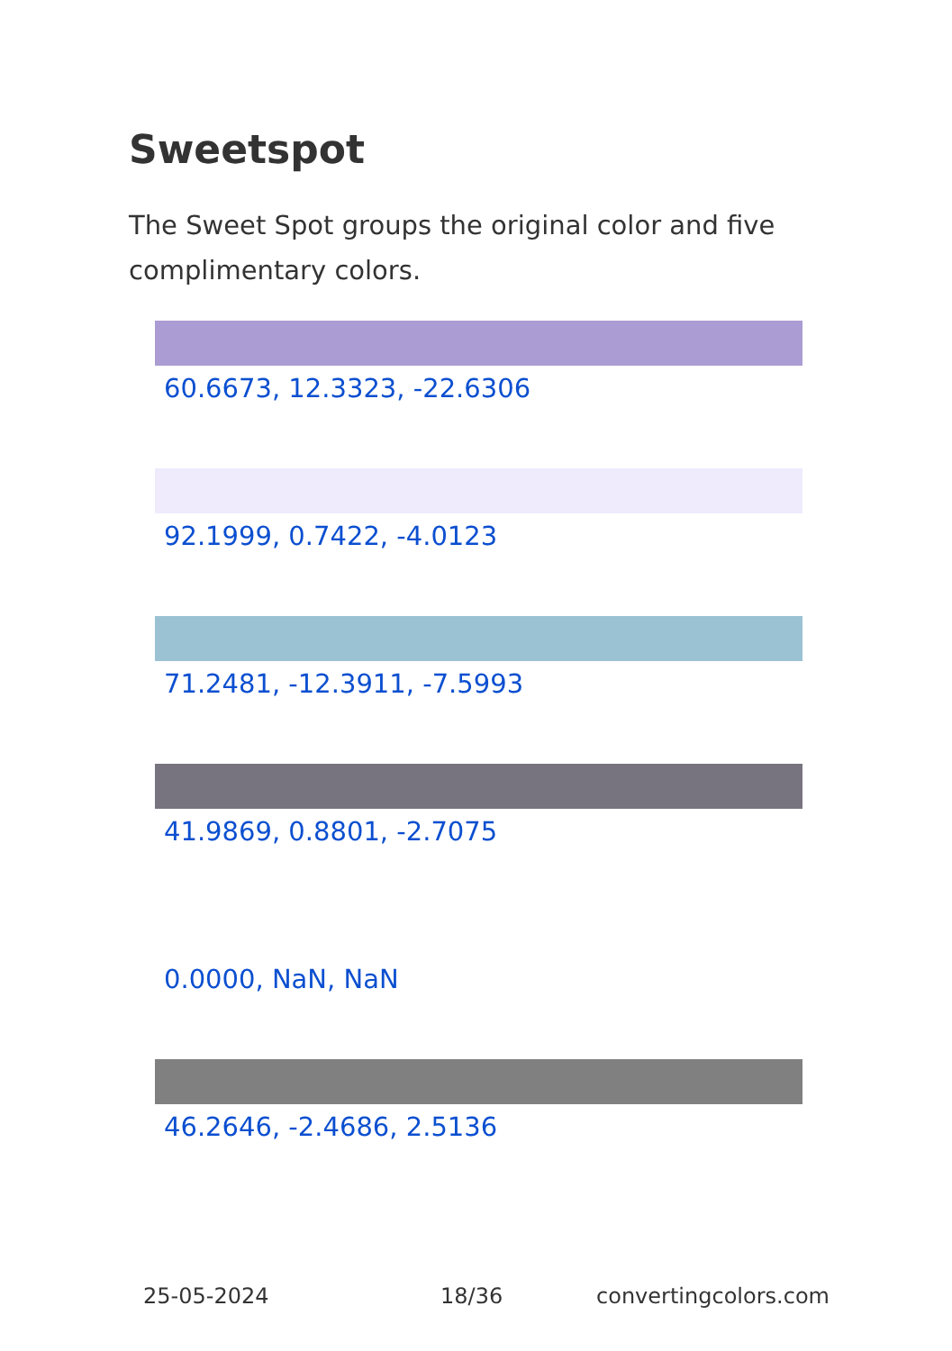Sweetspot
The Sweet Spot groups the original color and five complimentary colors.
60.6673, 12.3323, -22.6306
92.1999, 0.7422, -4.0123
71.2481, -12.3911, -7.5993
41.9869, 0.8801, -2.7075
0.0000, NaN, NaN
46.2646, -2.4686, 2.5136
25-05-2024 18/36 convertingcolors.com